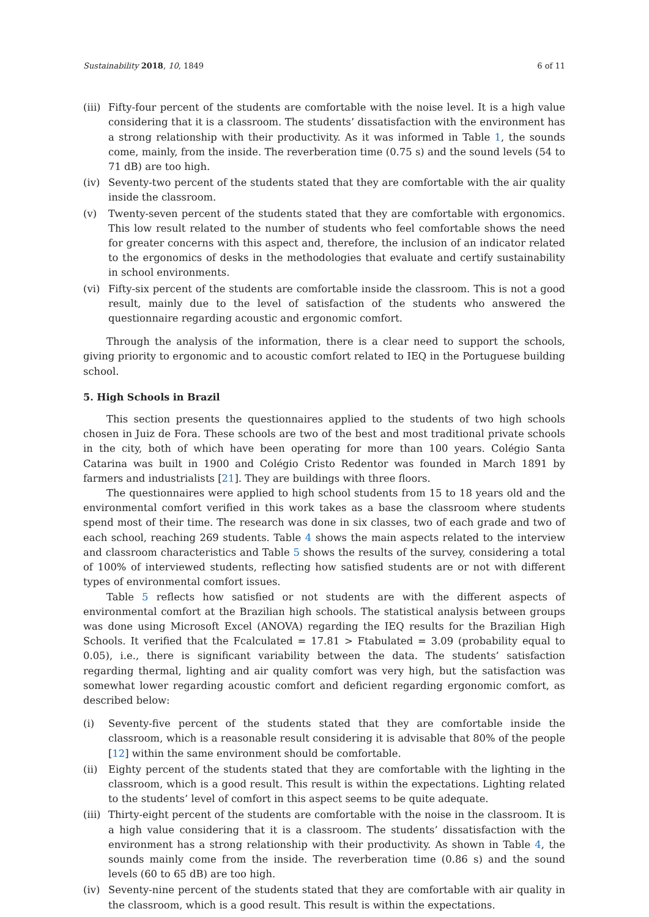Sustainability 2018, 10, 1849 6 of 11
(iii) Fifty-four percent of the students are comfortable with the noise level. It is a high value considering that it is a classroom. The students’ dissatisfaction with the environment has a strong relationship with their productivity. As it was informed in Table 1, the sounds come, mainly, from the inside. The reverberation time (0.75 s) and the sound levels (54 to 71 dB) are too high.
(iv) Seventy-two percent of the students stated that they are comfortable with the air quality inside the classroom.
(v) Twenty-seven percent of the students stated that they are comfortable with ergonomics. This low result related to the number of students who feel comfortable shows the need for greater concerns with this aspect and, therefore, the inclusion of an indicator related to the ergonomics of desks in the methodologies that evaluate and certify sustainability in school environments.
(vi) Fifty-six percent of the students are comfortable inside the classroom. This is not a good result, mainly due to the level of satisfaction of the students who answered the questionnaire regarding acoustic and ergonomic comfort.
Through the analysis of the information, there is a clear need to support the schools, giving priority to ergonomic and to acoustic comfort related to IEQ in the Portuguese building school.
5. High Schools in Brazil
This section presents the questionnaires applied to the students of two high schools chosen in Juiz de Fora. These schools are two of the best and most traditional private schools in the city, both of which have been operating for more than 100 years. Colégio Santa Catarina was built in 1900 and Colégio Cristo Redentor was founded in March 1891 by farmers and industrialists [21]. They are buildings with three floors.
The questionnaires were applied to high school students from 15 to 18 years old and the environmental comfort verified in this work takes as a base the classroom where students spend most of their time. The research was done in six classes, two of each grade and two of each school, reaching 269 students. Table 4 shows the main aspects related to the interview and classroom characteristics and Table 5 shows the results of the survey, considering a total of 100% of interviewed students, reflecting how satisfied students are or not with different types of environmental comfort issues.
Table 5 reflects how satisfied or not students are with the different aspects of environmental comfort at the Brazilian high schools. The statistical analysis between groups was done using Microsoft Excel (ANOVA) regarding the IEQ results for the Brazilian High Schools. It verified that the Fcalculated = 17.81 > Ftabulated = 3.09 (probability equal to 0.05), i.e., there is significant variability between the data. The students’ satisfaction regarding thermal, lighting and air quality comfort was very high, but the satisfaction was somewhat lower regarding acoustic comfort and deficient regarding ergonomic comfort, as described below:
(i) Seventy-five percent of the students stated that they are comfortable inside the classroom, which is a reasonable result considering it is advisable that 80% of the people [12] within the same environment should be comfortable.
(ii) Eighty percent of the students stated that they are comfortable with the lighting in the classroom, which is a good result. This result is within the expectations. Lighting related to the students’ level of comfort in this aspect seems to be quite adequate.
(iii) Thirty-eight percent of the students are comfortable with the noise in the classroom. It is a high value considering that it is a classroom. The students’ dissatisfaction with the environment has a strong relationship with their productivity. As shown in Table 4, the sounds mainly come from the inside. The reverberation time (0.86 s) and the sound levels (60 to 65 dB) are too high.
(iv) Seventy-nine percent of the students stated that they are comfortable with air quality in the classroom, which is a good result. This result is within the expectations.